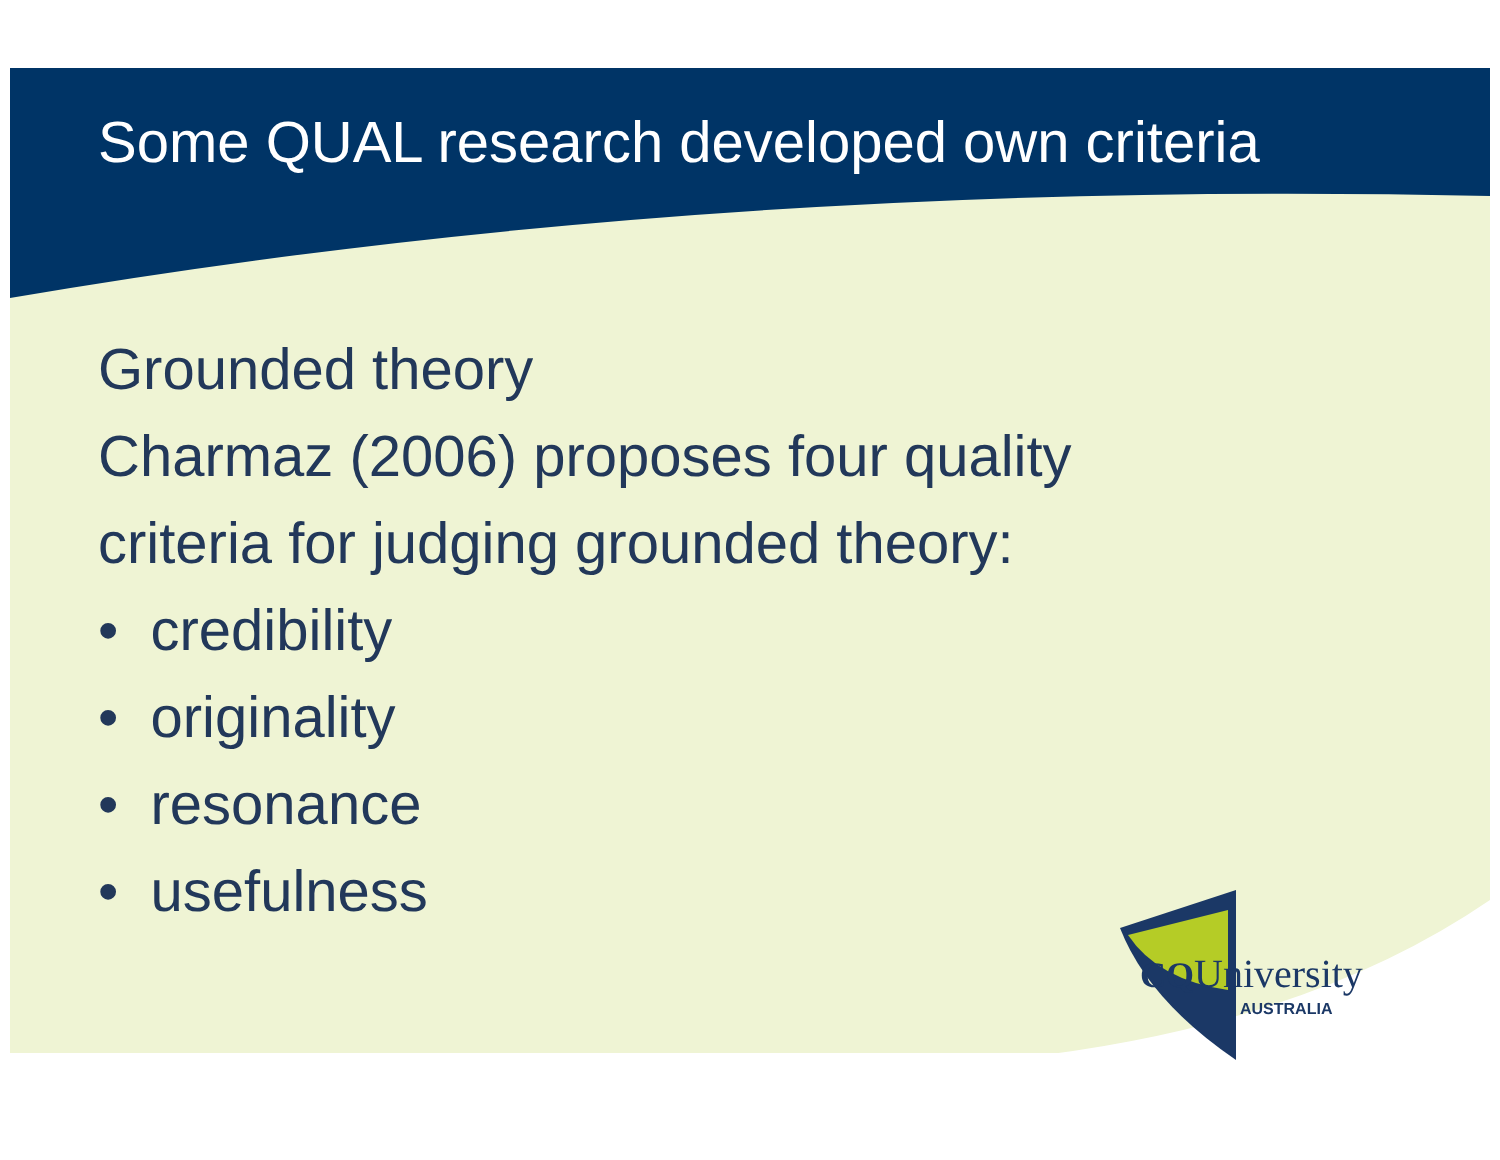Some QUAL research developed own criteria
Grounded theory
Charmaz (2006) proposes four quality
criteria for judging grounded theory:
• credibility
• originality
• resonance
• usefulness
CQUniversity
AUSTRALIA